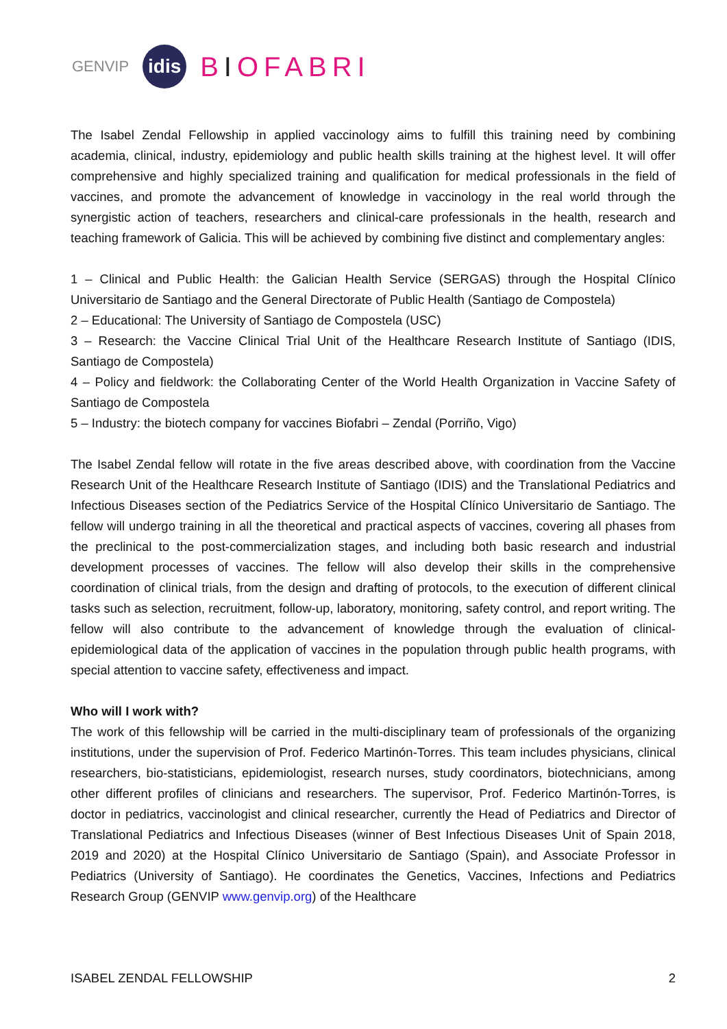GENVIP
idis
BIOFABRI
The Isabel Zendal Fellowship in applied vaccinology aims to fulfill this training need by combining academia, clinical, industry, epidemiology and public health skills training at the highest level. It will offer comprehensive and highly specialized training and qualification for medical professionals in the field of vaccines, and promote the advancement of knowledge in vaccinology in the real world through the synergistic action of teachers, researchers and clinical-care professionals in the health, research and teaching framework of Galicia. This will be achieved by combining five distinct and complementary angles:
1 – Clinical and Public Health: the Galician Health Service (SERGAS) through the Hospital Clínico Universitario de Santiago and the General Directorate of Public Health (Santiago de Compostela)
2 – Educational: The University of Santiago de Compostela (USC)
3 – Research: the Vaccine Clinical Trial Unit of the Healthcare Research Institute of Santiago (IDIS, Santiago de Compostela)
4 – Policy and fieldwork: the Collaborating Center of the World Health Organization in Vaccine Safety of Santiago de Compostela
5 – Industry: the biotech company for vaccines Biofabri – Zendal (Porriño, Vigo)
The Isabel Zendal fellow will rotate in the five areas described above, with coordination from the Vaccine Research Unit of the Healthcare Research Institute of Santiago (IDIS) and the Translational Pediatrics and Infectious Diseases section of the Pediatrics Service of the Hospital Clínico Universitario de Santiago. The fellow will undergo training in all the theoretical and practical aspects of vaccines, covering all phases from the preclinical to the post-commercialization stages, and including both basic research and industrial development processes of vaccines. The fellow will also develop their skills in the comprehensive coordination of clinical trials, from the design and drafting of protocols, to the execution of different clinical tasks such as selection, recruitment, follow-up, laboratory, monitoring, safety control, and report writing. The fellow will also contribute to the advancement of knowledge through the evaluation of clinical-epidemiological data of the application of vaccines in the population through public health programs, with special attention to vaccine safety, effectiveness and impact.
Who will I work with?
The work of this fellowship will be carried in the multi-disciplinary team of professionals of the organizing institutions, under the supervision of Prof. Federico Martinón-Torres. This team includes physicians, clinical researchers, bio-statisticians, epidemiologist, research nurses, study coordinators, biotechnicians, among other different profiles of clinicians and researchers. The supervisor, Prof. Federico Martinón-Torres, is doctor in pediatrics, vaccinologist and clinical researcher, currently the Head of Pediatrics and Director of Translational Pediatrics and Infectious Diseases (winner of Best Infectious Diseases Unit of Spain 2018, 2019 and 2020) at the Hospital Clínico Universitario de Santiago (Spain), and Associate Professor in Pediatrics (University of Santiago). He coordinates the Genetics, Vaccines, Infections and Pediatrics Research Group (GENVIP www.genvip.org) of the Healthcare
ISABEL ZENDAL FELLOWSHIP 2